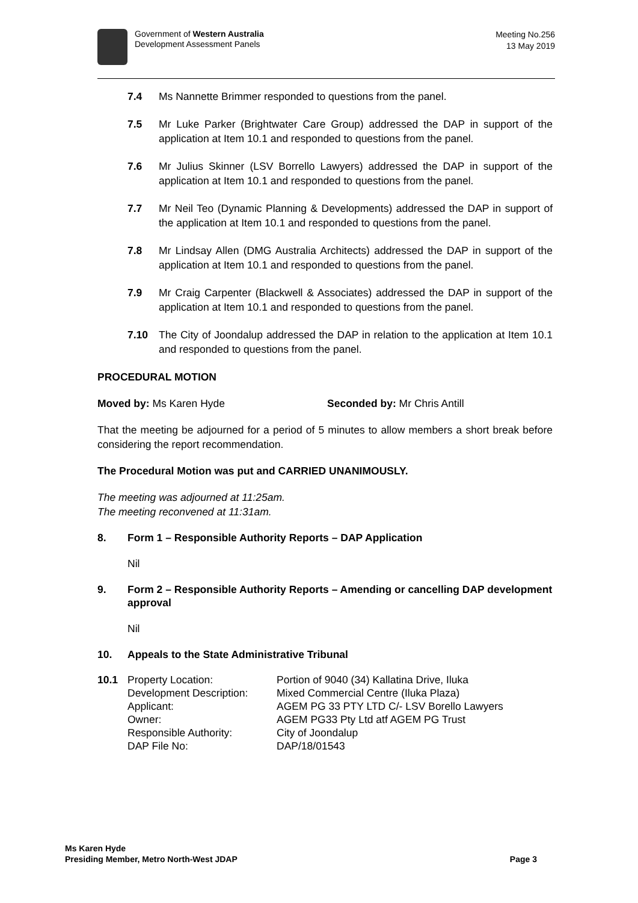Government of Western Australia
Development Assessment Panels
Meeting No.256
13 May 2019
7.4 Ms Nannette Brimmer responded to questions from the panel.
7.5 Mr Luke Parker (Brightwater Care Group) addressed the DAP in support of the application at Item 10.1 and responded to questions from the panel.
7.6 Mr Julius Skinner (LSV Borrello Lawyers) addressed the DAP in support of the application at Item 10.1 and responded to questions from the panel.
7.7 Mr Neil Teo (Dynamic Planning & Developments) addressed the DAP in support of the application at Item 10.1 and responded to questions from the panel.
7.8 Mr Lindsay Allen (DMG Australia Architects) addressed the DAP in support of the application at Item 10.1 and responded to questions from the panel.
7.9 Mr Craig Carpenter (Blackwell & Associates) addressed the DAP in support of the application at Item 10.1 and responded to questions from the panel.
7.10 The City of Joondalup addressed the DAP in relation to the application at Item 10.1 and responded to questions from the panel.
PROCEDURAL MOTION
Moved by: Ms Karen Hyde Seconded by: Mr Chris Antill
That the meeting be adjourned for a period of 5 minutes to allow members a short break before considering the report recommendation.
The Procedural Motion was put and CARRIED UNANIMOUSLY.
The meeting was adjourned at 11:25am.
The meeting reconvened at 11:31am.
8. Form 1 – Responsible Authority Reports – DAP Application
Nil
9. Form 2 – Responsible Authority Reports – Amending or cancelling DAP development approval
Nil
10. Appeals to the State Administrative Tribunal
| 10.1 | Property Location: | Portion of 9040 (34) Kallatina Drive, Iluka |
| | Development Description: | Mixed Commercial Centre (Iluka Plaza) |
| | Applicant: | AGEM PG 33 PTY LTD C/- LSV Borello Lawyers |
| | Owner: | AGEM PG33 Pty Ltd atf AGEM PG Trust |
| | Responsible Authority: | City of Joondalup |
| | DAP File No: | DAP/18/01543 |
Ms Karen Hyde
Presiding Member, Metro North-West JDAP
Page 3